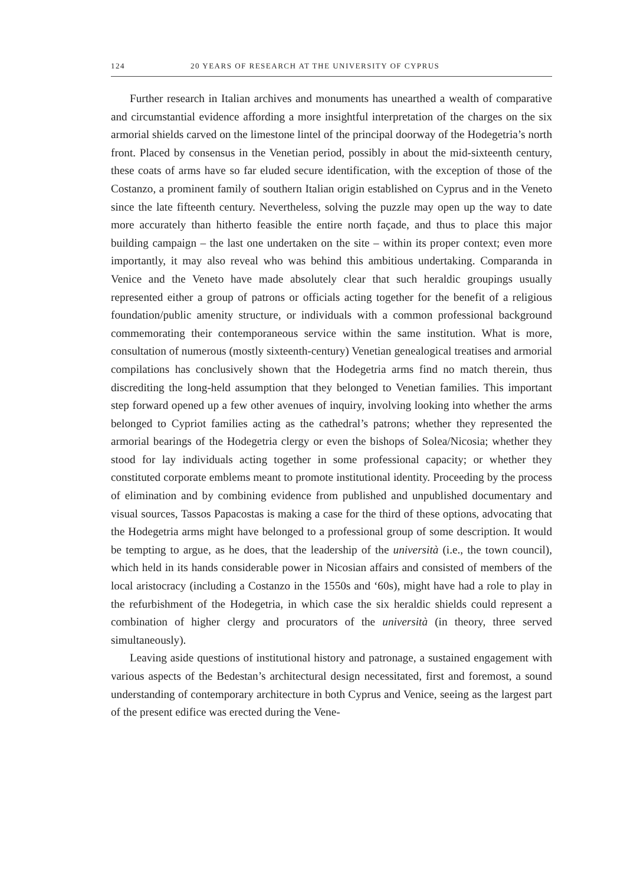124 20 YEARS OF RESEARCH AT THE UNIVERSITY OF CYPRUS
Further research in Italian archives and monuments has unearthed a wealth of comparative and circumstantial evidence affording a more insightful interpretation of the charges on the six armorial shields carved on the limestone lintel of the principal doorway of the Hodegetria’s north front. Placed by consensus in the Venetian period, possibly in about the mid-sixteenth century, these coats of arms have so far eluded secure identification, with the exception of those of the Costanzo, a prominent family of southern Italian origin established on Cyprus and in the Veneto since the late fifteenth century. Nevertheless, solving the puzzle may open up the way to date more accurately than hitherto feasible the entire north façade, and thus to place this major building campaign – the last one undertaken on the site – within its proper context; even more importantly, it may also reveal who was behind this ambitious undertaking. Comparanda in Venice and the Veneto have made absolutely clear that such heraldic groupings usually represented either a group of patrons or officials acting together for the benefit of a religious foundation/public amenity structure, or individuals with a common professional background commemorating their contemporaneous service within the same institution. What is more, consultation of numerous (mostly sixteenth-century) Venetian genealogical treatises and armorial compilations has conclusively shown that the Hodegetria arms find no match therein, thus discrediting the long-held assumption that they belonged to Venetian families. This important step forward opened up a few other avenues of inquiry, involving looking into whether the arms belonged to Cypriot families acting as the cathedral’s patrons; whether they represented the armorial bearings of the Hodegetria clergy or even the bishops of Solea/Nicosia; whether they stood for lay individuals acting together in some professional capacity; or whether they constituted corporate emblems meant to promote institutional identity. Proceeding by the process of elimination and by combining evidence from published and unpublished documentary and visual sources, Tassos Papacostas is making a case for the third of these options, advocating that the Hodegetria arms might have belonged to a professional group of some description. It would be tempting to argue, as he does, that the leadership of the università (i.e., the town council), which held in its hands considerable power in Nicosian affairs and consisted of members of the local aristocracy (including a Costanzo in the 1550s and ‘60s), might have had a role to play in the refurbishment of the Hodegetria, in which case the six heraldic shields could represent a combination of higher clergy and procurators of the università (in theory, three served simultaneously).
Leaving aside questions of institutional history and patronage, a sustained engagement with various aspects of the Bedestan’s architectural design necessitated, first and foremost, a sound understanding of contemporary architecture in both Cyprus and Venice, seeing as the largest part of the present edifice was erected during the Vene-